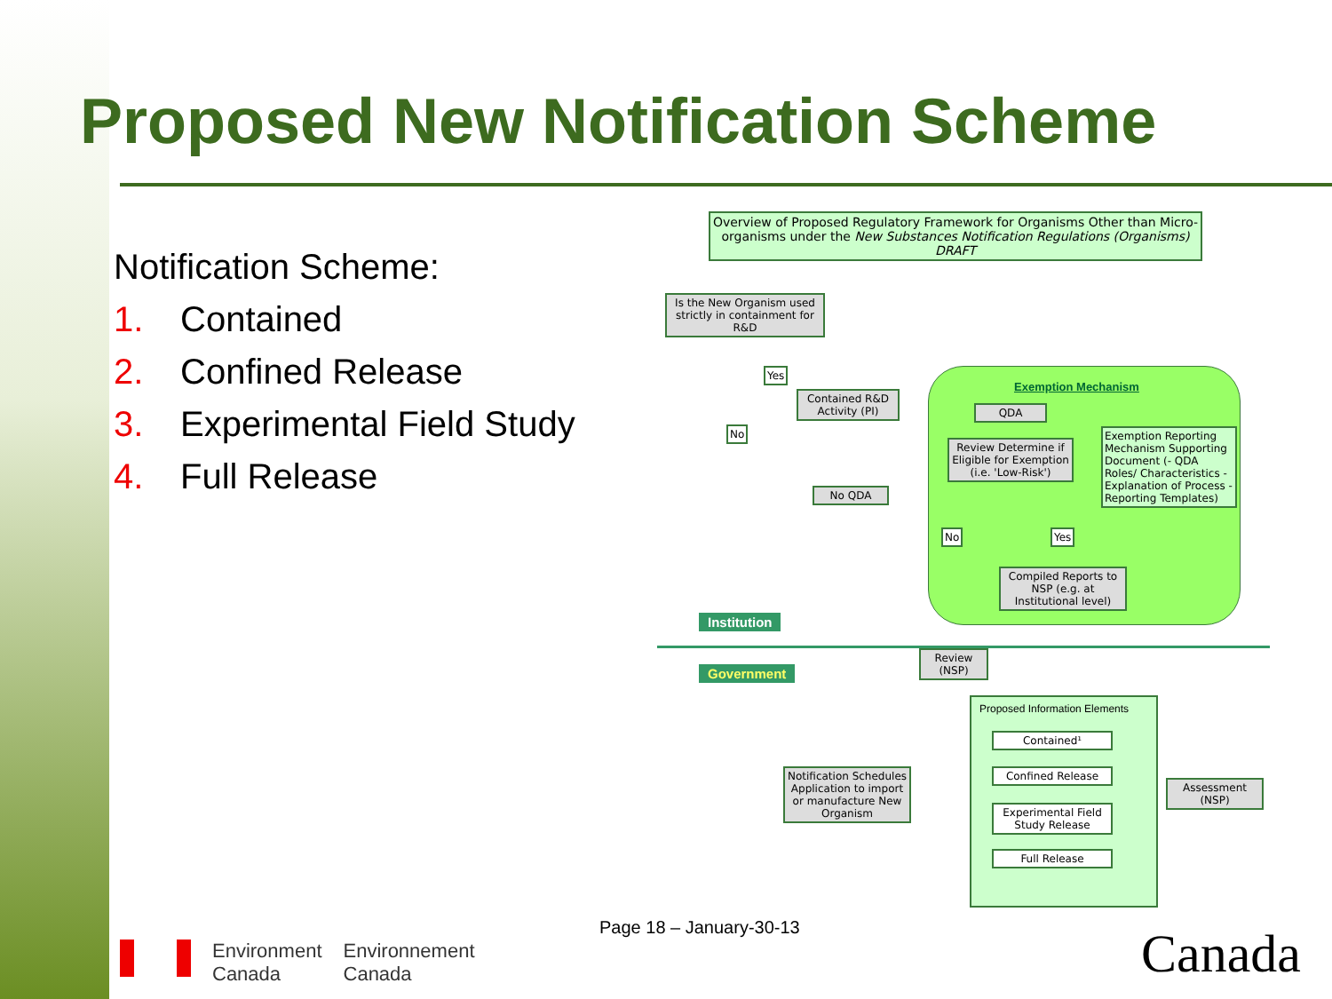Proposed New Notification Scheme
Notification Scheme:
1. Contained
2. Confined Release
3. Experimental Field Study
4. Full Release
Overview of Proposed Regulatory Framework for Organisms Other than Micro-organisms under the New Substances Notification Regulations (Organisms) DRAFT
Is the New Organism used strictly in containment for R&D
Yes
No
Contained R&D Activity (PI)
No QDA
Exemption Mechanism
QDA
Review Determine if Eligible for Exemption (i.e. 'Low-Risk')
Exemption Reporting Mechanism Supporting Document (- QDA Roles/ Characteristics - Explanation of Process - Reporting Templates)
No Yes
Compiled Reports to NSP (e.g. at Institutional level)
Institution
Government
Review (NSP)
Proposed Information Elements
Contained¹
Confined Release
Experimental Field Study Release
Full Release
Assessment (NSP)
Notification Schedules Application to import or manufacture New Organism
Page 18 – January-30-13
Environment
Canada
Environnement
Canada
Canada